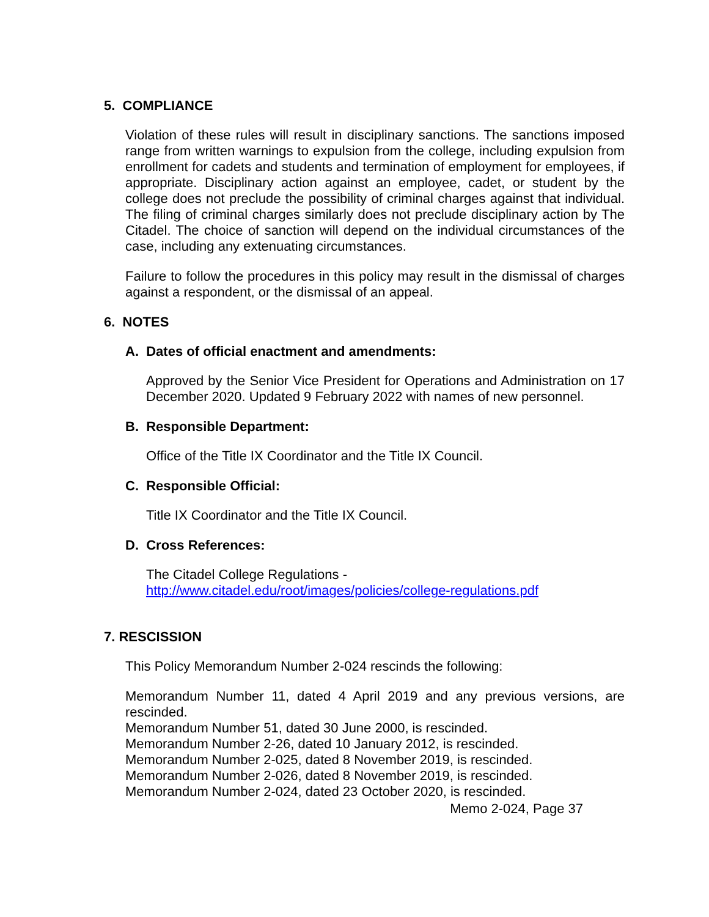5. COMPLIANCE
Violation of these rules will result in disciplinary sanctions. The sanctions imposed range from written warnings to expulsion from the college, including expulsion from enrollment for cadets and students and termination of employment for employees, if appropriate. Disciplinary action against an employee, cadet, or student by the college does not preclude the possibility of criminal charges against that individual. The filing of criminal charges similarly does not preclude disciplinary action by The Citadel. The choice of sanction will depend on the individual circumstances of the case, including any extenuating circumstances.
Failure to follow the procedures in this policy may result in the dismissal of charges against a respondent, or the dismissal of an appeal.
6. NOTES
A. Dates of official enactment and amendments:
Approved by the Senior Vice President for Operations and Administration on 17 December 2020. Updated 9 February 2022 with names of new personnel.
B. Responsible Department:
Office of the Title IX Coordinator and the Title IX Council.
C. Responsible Official:
Title IX Coordinator and the Title IX Council.
D. Cross References:
The Citadel College Regulations -
http://www.citadel.edu/root/images/policies/college-regulations.pdf
7. RESCISSION
This Policy Memorandum Number 2-024 rescinds the following:
Memorandum Number 11, dated 4 April 2019 and any previous versions, are rescinded.
Memorandum Number 51, dated 30 June 2000, is rescinded.
Memorandum Number 2-26, dated 10 January 2012, is rescinded.
Memorandum Number 2-025, dated 8 November 2019, is rescinded.
Memorandum Number 2-026, dated 8 November 2019, is rescinded.
Memorandum Number 2-024, dated 23 October 2020, is rescinded.
Memo 2-024, Page 37